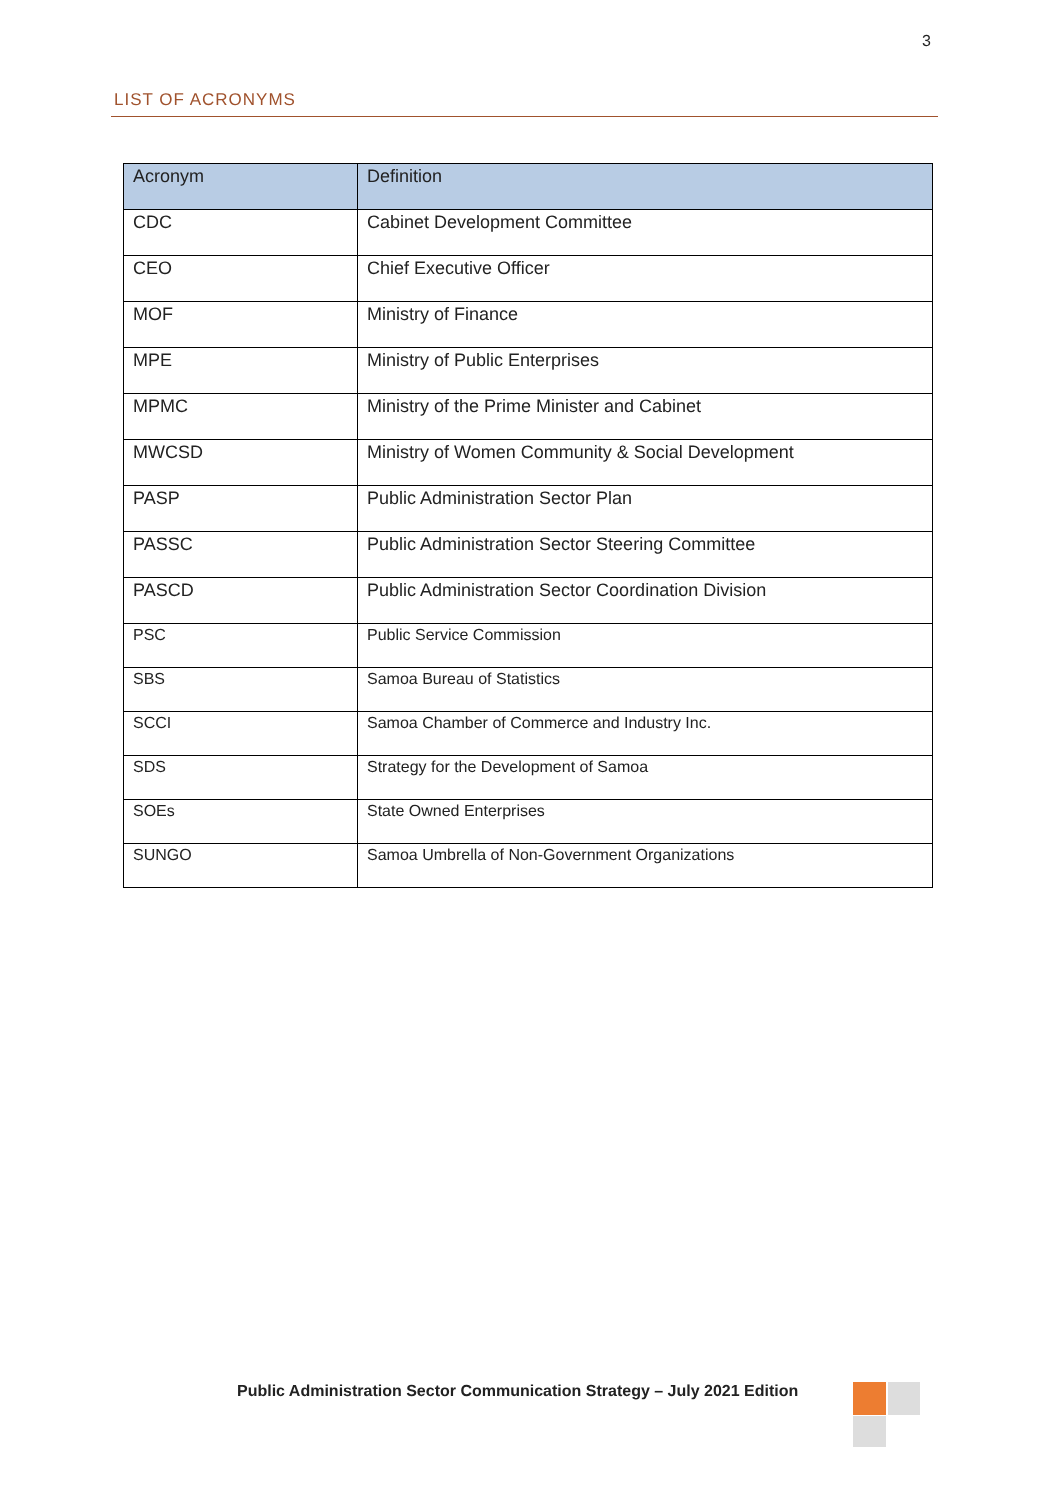3
LIST OF ACRONYMS
| Acronym | Definition |
| --- | --- |
| CDC | Cabinet Development Committee |
| CEO | Chief Executive Officer |
| MOF | Ministry of Finance |
| MPE | Ministry of Public Enterprises |
| MPMC | Ministry of the Prime Minister and Cabinet |
| MWCSD | Ministry of Women Community & Social Development |
| PASP | Public Administration Sector Plan |
| PASSC | Public Administration Sector Steering Committee |
| PASCD | Public Administration Sector Coordination Division |
| PSC | Public Service Commission |
| SBS | Samoa Bureau of Statistics |
| SCCI | Samoa Chamber of Commerce and Industry Inc. |
| SDS | Strategy for the Development of Samoa |
| SOEs | State Owned Enterprises |
| SUNGO | Samoa Umbrella of Non-Government Organizations |
Public Administration Sector Communication Strategy – July 2021 Edition